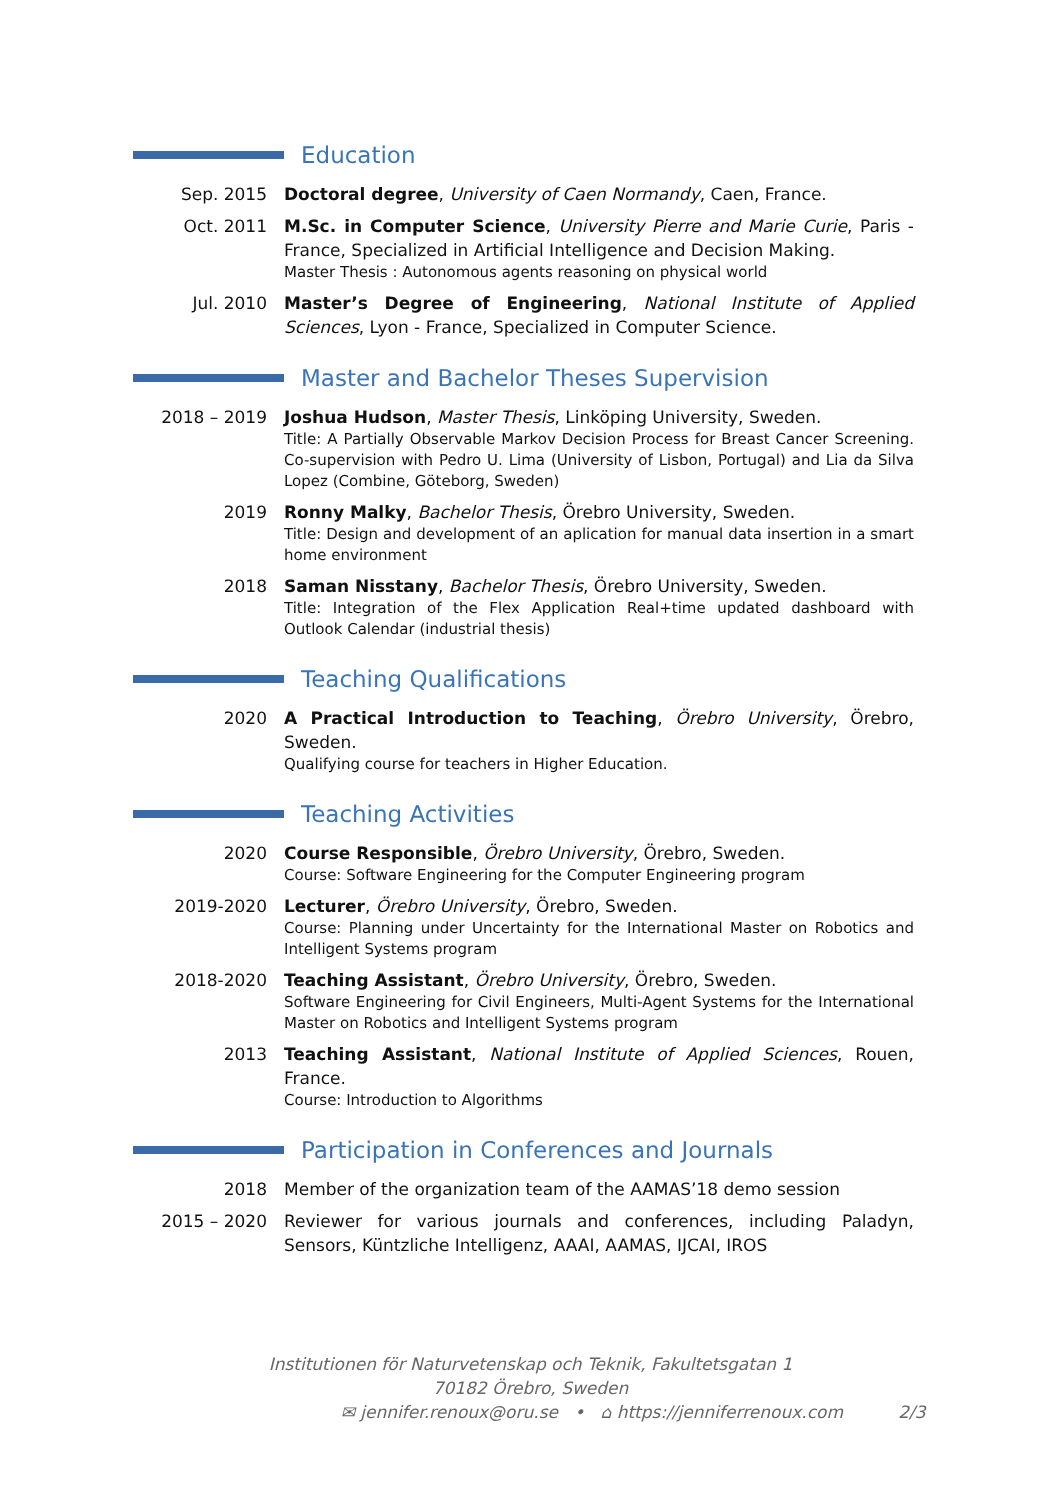Education
Sep. 2015 Doctoral degree, University of Caen Normandy, Caen, France.
Oct. 2011 M.Sc. in Computer Science, University Pierre and Marie Curie, Paris - France, Specialized in Artificial Intelligence and Decision Making.
Master Thesis : Autonomous agents reasoning on physical world
Jul. 2010 Master’s Degree of Engineering, National Institute of Applied Sciences, Lyon - France, Specialized in Computer Science.
Master and Bachelor Theses Supervision
2018 – 2019 Joshua Hudson, Master Thesis, Linköping University, Sweden.
Title: A Partially Observable Markov Decision Process for Breast Cancer Screening. Co-supervision with Pedro U. Lima (University of Lisbon, Portugal) and Lia da Silva Lopez (Combine, Göteborg, Sweden)
2019 Ronny Malky, Bachelor Thesis, Örebro University, Sweden.
Title: Design and development of an aplication for manual data insertion in a smart home environment
2018 Saman Nisstany, Bachelor Thesis, Örebro University, Sweden.
Title: Integration of the Flex Application Real+time updated dashboard with Outlook Calendar (industrial thesis)
Teaching Qualifications
2020 A Practical Introduction to Teaching, Örebro University, Örebro, Sweden.
Qualifying course for teachers in Higher Education.
Teaching Activities
2020 Course Responsible, Örebro University, Örebro, Sweden.
Course: Software Engineering for the Computer Engineering program
2019-2020 Lecturer, Örebro University, Örebro, Sweden.
Course: Planning under Uncertainty for the International Master on Robotics and Intelligent Systems program
2018-2020 Teaching Assistant, Örebro University, Örebro, Sweden.
Software Engineering for Civil Engineers, Multi-Agent Systems for the International Master on Robotics and Intelligent Systems program
2013 Teaching Assistant, National Institute of Applied Sciences, Rouen, France.
Course: Introduction to Algorithms
Participation in Conferences and Journals
2018 Member of the organization team of the AAMAS’18 demo session
2015 – 2020 Reviewer for various journals and conferences, including Paladyn, Sensors, Küntzliche Intelligenz, AAAI, AAMAS, IJCAI, IROS
Institutionen för Naturvetenskap och Teknik, Fakultetsgatan 1
70182 Örebro, Sweden
✉ jennifer.renoux@oru.se • ⌂ https://jenniferrenoux.com 2/3